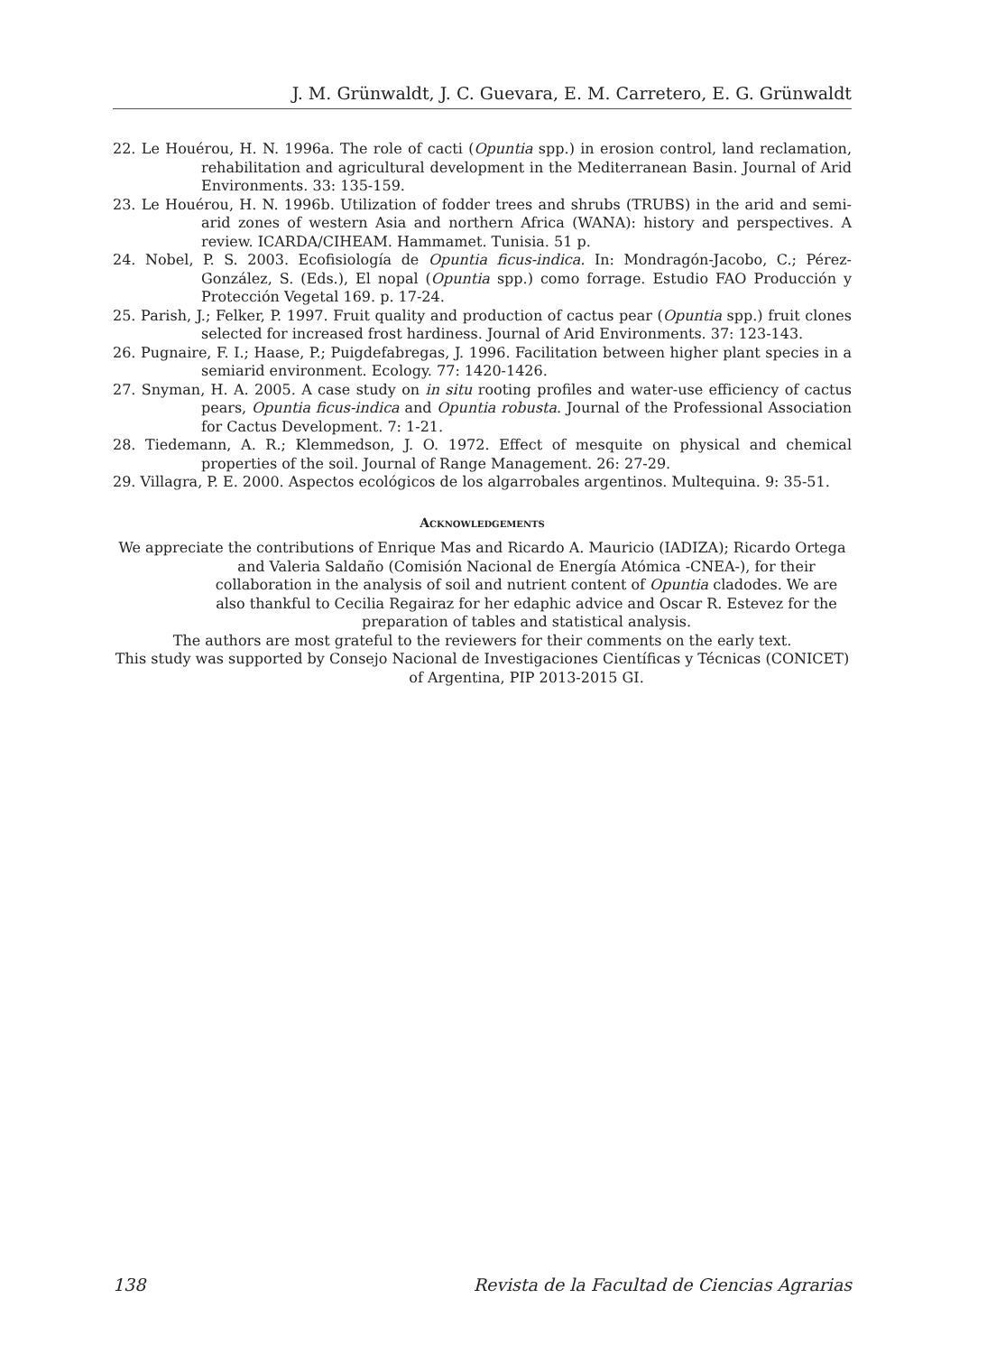J. M. Grünwaldt, J. C. Guevara, E. M. Carretero, E. G. Grünwaldt
22. Le Houérou, H. N. 1996a. The role of cacti (Opuntia spp.) in erosion control, land reclamation, rehabilitation and agricultural development in the Mediterranean Basin. Journal of Arid Environments. 33: 135-159.
23. Le Houérou, H. N. 1996b. Utilization of fodder trees and shrubs (TRUBS) in the arid and semi-arid zones of western Asia and northern Africa (WANA): history and perspectives. A review. ICARDA/CIHEAM. Hammamet. Tunisia. 51 p.
24. Nobel, P. S. 2003. Ecofisiología de Opuntia ficus-indica. In: Mondragón-Jacobo, C.; Pérez-González, S. (Eds.), El nopal (Opuntia spp.) como forrage. Estudio FAO Producción y Protección Vegetal 169. p. 17-24.
25. Parish, J.; Felker, P. 1997. Fruit quality and production of cactus pear (Opuntia spp.) fruit clones selected for increased frost hardiness. Journal of Arid Environments. 37: 123-143.
26. Pugnaire, F. I.; Haase, P.; Puigdefabregas, J. 1996. Facilitation between higher plant species in a semiarid environment. Ecology. 77: 1420-1426.
27. Snyman, H. A. 2005. A case study on in situ rooting profiles and water-use efficiency of cactus pears, Opuntia ficus-indica and Opuntia robusta. Journal of the Professional Association for Cactus Development. 7: 1-21.
28. Tiedemann, A. R.; Klemmedson, J. O. 1972. Effect of mesquite on physical and chemical properties of the soil. Journal of Range Management. 26: 27-29.
29. Villagra, P. E. 2000. Aspectos ecológicos de los algarrobales argentinos. Multequina. 9: 35-51.
Acknowledgements
We appreciate the contributions of Enrique Mas and Ricardo A. Mauricio (IADIZA); Ricardo Ortega and Valeria Saldaño (Comisión Nacional de Energía Atómica -CNEA-), for their collaboration in the analysis of soil and nutrient content of Opuntia cladodes. We are also thankful to Cecilia Regairaz for her edaphic advice and Oscar R. Estevez for the preparation of tables and statistical analysis.
The authors are most grateful to the reviewers for their comments on the early text.
This study was supported by Consejo Nacional de Investigaciones Científicas y Técnicas (CONICET) of Argentina, PIP 2013-2015 GI.
138 Revista de la Facultad de Ciencias Agrarias